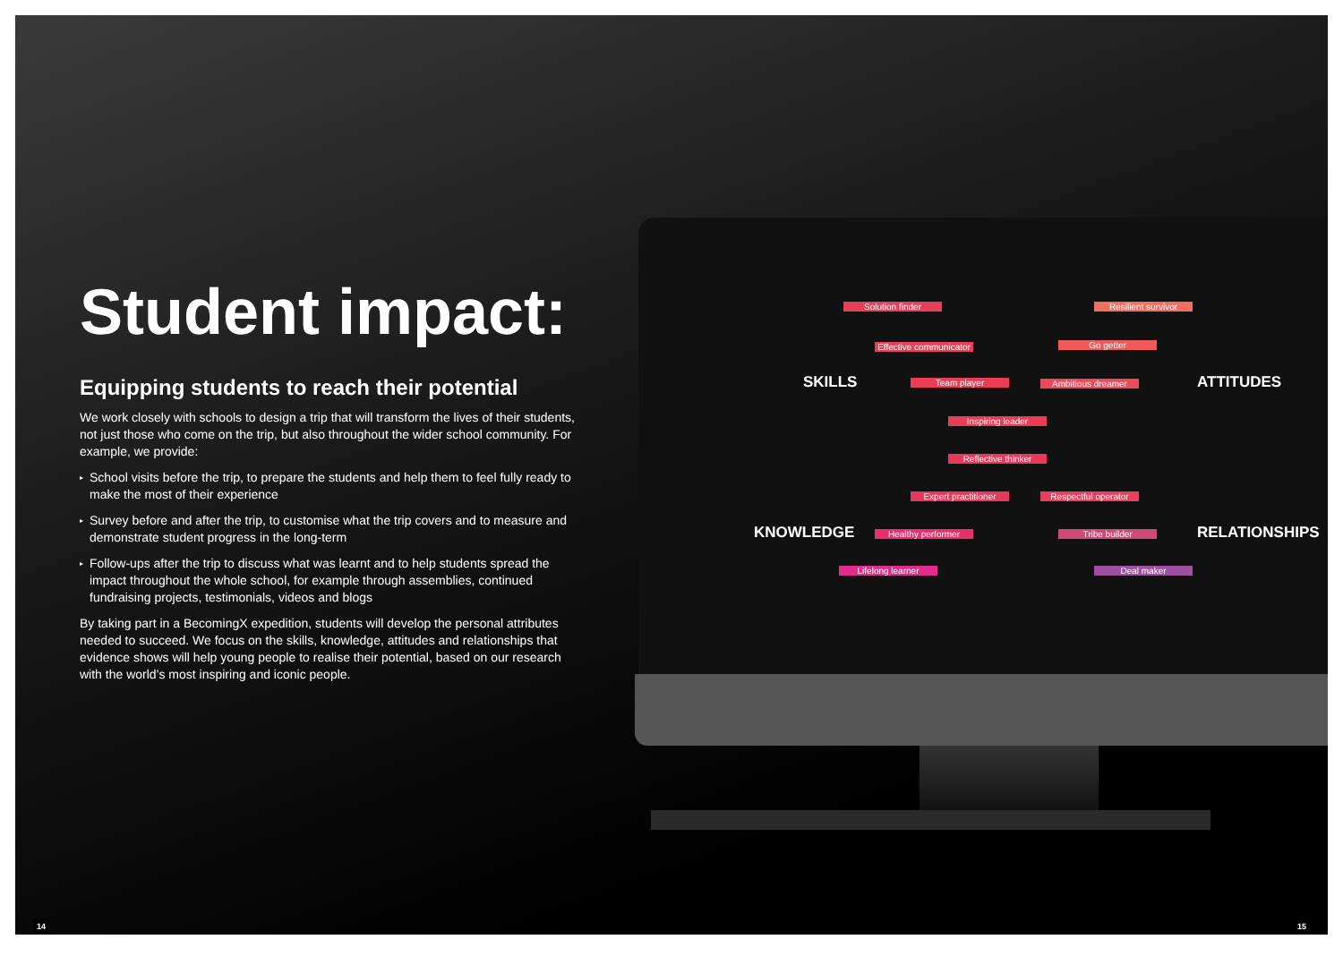Student impact:
Equipping students to reach their potential
We work closely with schools to design a trip that will transform the lives of their students, not just those who come on the trip, but also throughout the wider school community. For example, we provide:
▸ School visits before the trip, to prepare the students and help them to feel fully ready to make the most of their experience
▸ Survey before and after the trip, to customise what the trip covers and to measure and demonstrate student progress in the long-term
▸ Follow-ups after the trip to discuss what was learnt and to help students spread the impact throughout the whole school, for example through assemblies, continued fundraising projects, testimonials, videos and blogs
By taking part in a BecomingX expedition, students will develop the personal attributes needed to succeed. We focus on the skills, knowledge, attitudes and relationships that evidence shows will help young people to realise their potential, based on our research with the world’s most inspiring and iconic people.
SKILLS ATTITUDES
KNOWLEDGE RELATIONSHIPS
Solution finder
Effective communicator
Team player
Inspiring leader
Reflective thinker
Expert practitioner
Healthy performer
Lifelong learner
Resilient survivor
Go getter
Ambitious dreamer
Respectful operator
Tribe builder
Deal maker
14 15